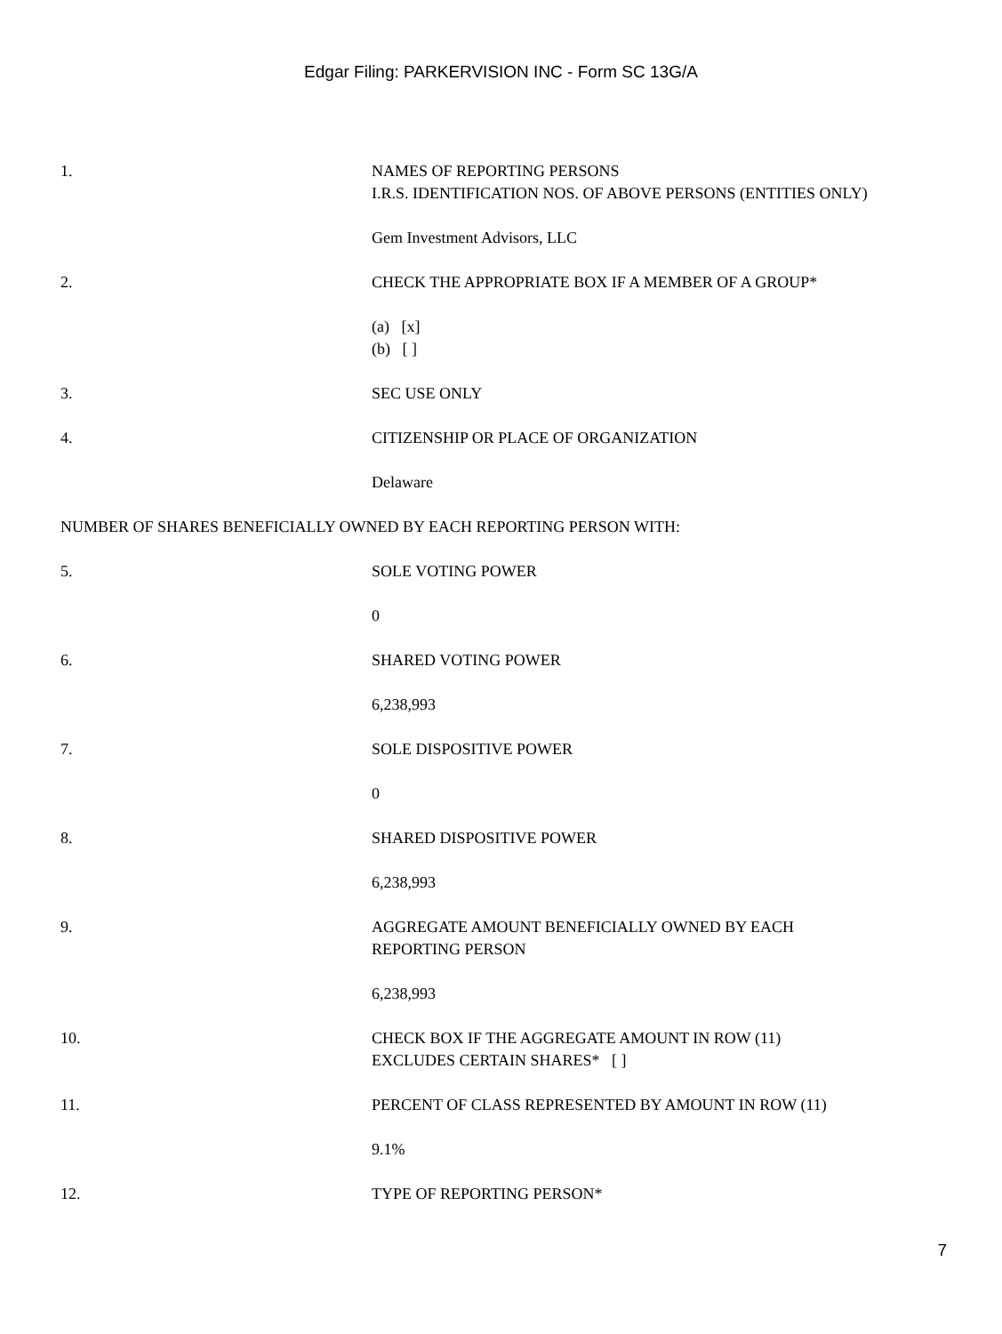Edgar Filing: PARKERVISION INC - Form SC 13G/A
| 1. | NAMES OF REPORTING PERSONS I.R.S. IDENTIFICATION NOS. OF ABOVE PERSONS (ENTITIES ONLY) Gem Investment Advisors, LLC |
| 2. | CHECK THE APPROPRIATE BOX IF A MEMBER OF A GROUP* (a) [x] (b) [ ] |
| 3. | SEC USE ONLY |
| 4. | CITIZENSHIP OR PLACE OF ORGANIZATION Delaware |
NUMBER OF SHARES BENEFICIALLY OWNED BY EACH REPORTING PERSON WITH:
| 5. | SOLE VOTING POWER 0 |
| 6. | SHARED VOTING POWER 6,238,993 |
| 7. | SOLE DISPOSITIVE POWER 0 |
| 8. | SHARED DISPOSITIVE POWER 6,238,993 |
| 9. | AGGREGATE AMOUNT BENEFICIALLY OWNED BY EACH REPORTING PERSON 6,238,993 |
| 10. | CHECK BOX IF THE AGGREGATE AMOUNT IN ROW (11) EXCLUDES CERTAIN SHARES* [ ] |
| 11. | PERCENT OF CLASS REPRESENTED BY AMOUNT IN ROW (11) 9.1% |
| 12. | TYPE OF REPORTING PERSON* |
7